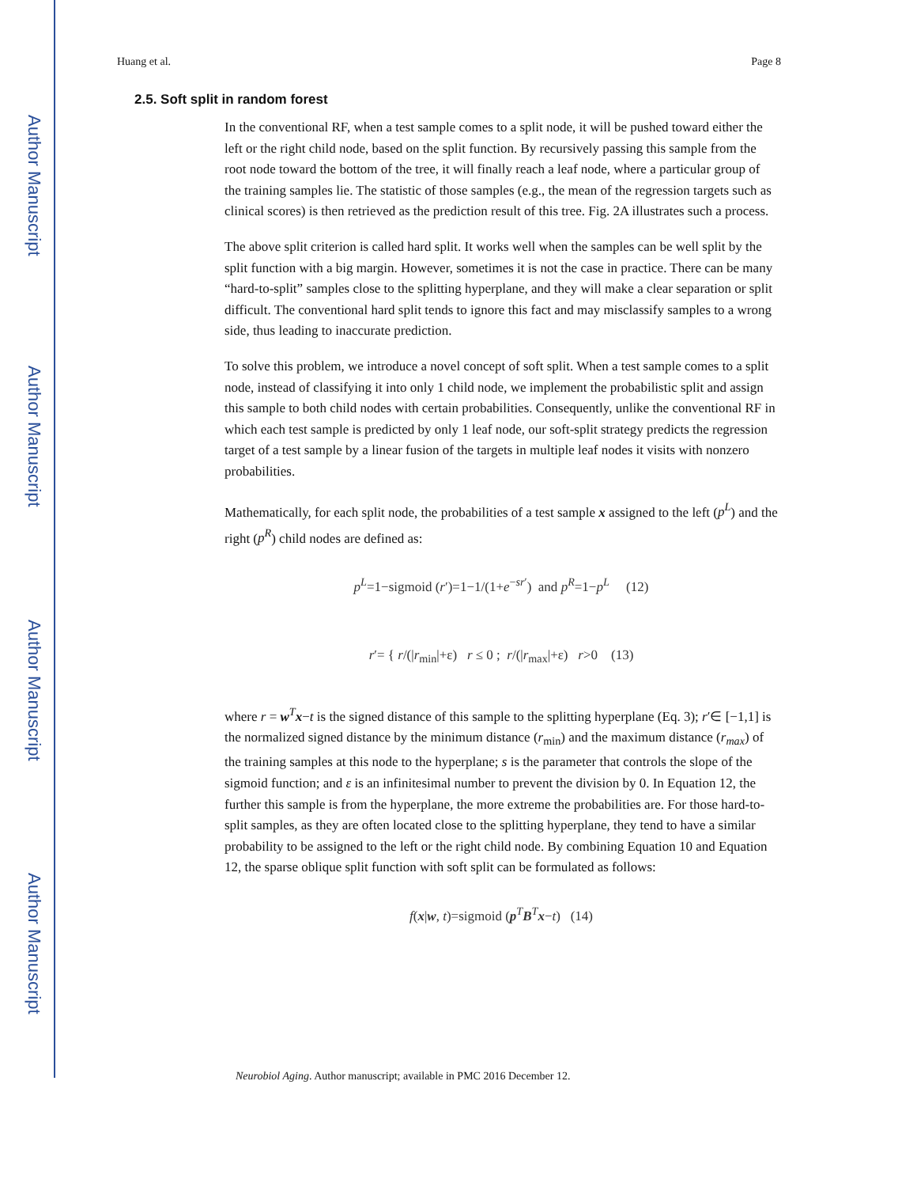Author Manuscript
Author Manuscript
Author Manuscript
Author Manuscript
Huang et al. Page 8
2.5. Soft split in random forest
In the conventional RF, when a test sample comes to a split node, it will be pushed toward either the left or the right child node, based on the split function. By recursively passing this sample from the root node toward the bottom of the tree, it will finally reach a leaf node, where a particular group of the training samples lie. The statistic of those samples (e.g., the mean of the regression targets such as clinical scores) is then retrieved as the prediction result of this tree. Fig. 2A illustrates such a process.
The above split criterion is called hard split. It works well when the samples can be well split by the split function with a big margin. However, sometimes it is not the case in practice. There can be many “hard-to-split” samples close to the splitting hyperplane, and they will make a clear separation or split difficult. The conventional hard split tends to ignore this fact and may misclassify samples to a wrong side, thus leading to inaccurate prediction.
To solve this problem, we introduce a novel concept of soft split. When a test sample comes to a split node, instead of classifying it into only 1 child node, we implement the probabilistic split and assign this sample to both child nodes with certain probabilities. Consequently, unlike the conventional RF in which each test sample is predicted by only 1 leaf node, our soft-split strategy predicts the regression target of a test sample by a linear fusion of the targets in multiple leaf nodes it visits with nonzero probabilities.
Mathematically, for each split node, the probabilities of a test sample x assigned to the left (p<sup>L</sup>) and the right (p<sup>R</sup>) child nodes are defined as:
p<sup>L</sup>=1−sigmoid (r′)=1−1/(1+e<sup>−sr′</sup>) and p<sup>R</sup>=1−p<sup>L</sup> (12)
r′= { r/(|r<sub>min</sub>|+ε) r ≤ 0 ; r/(|r<sub>max</sub>|+ε) r>0 (13)
where r = w<sup>T</sup>x−t is the signed distance of this sample to the splitting hyperplane (Eq. 3); r′∈ [−1,1] is the normalized signed distance by the minimum distance (r<sub>min</sub>) and the maximum distance (r<sub>max</sub>) of the training samples at this node to the hyperplane; s is the parameter that controls the slope of the sigmoid function; and ε is an infinitesimal number to prevent the division by 0. In Equation 12, the further this sample is from the hyperplane, the more extreme the probabilities are. For those hard-to-split samples, as they are often located close to the splitting hyperplane, they tend to have a similar probability to be assigned to the left or the right child node. By combining Equation 10 and Equation 12, the sparse oblique split function with soft split can be formulated as follows:
f(x|w, t)=sigmoid (p<sup>T</sup>B<sup>T</sup>x−t) (14)
Neurobiol Aging. Author manuscript; available in PMC 2016 December 12.